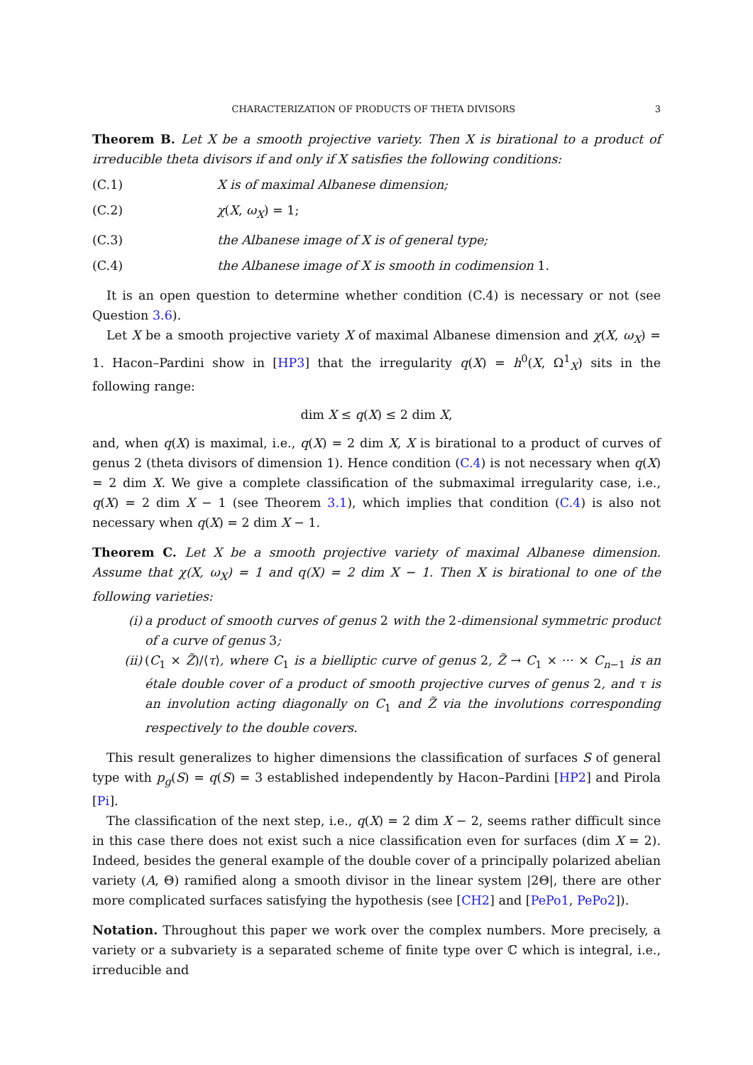CHARACTERIZATION OF PRODUCTS OF THETA DIVISORS 3
Theorem B. Let X be a smooth projective variety. Then X is birational to a product of irreducible theta divisors if and only if X satisfies the following conditions:
(C.1) X is of maximal Albanese dimension;
(C.2) χ(X, ω<sub>X</sub>) = 1;
(C.3) the Albanese image of X is of general type;
(C.4) the Albanese image of X is smooth in codimension 1.
It is an open question to determine whether condition (C.4) is necessary or not (see Question 3.6).
Let X be a smooth projective variety X of maximal Albanese dimension and χ(X, ω<sub>X</sub>) = 1. Hacon–Pardini show in [HP3] that the irregularity q(X) = h<sup>0</sup>(X, Ω<sup>1</sup><sub>X</sub>) sits in the following range:
dim X ≤ q(X) ≤ 2 dim X,
and, when q(X) is maximal, i.e., q(X) = 2 dim X, X is birational to a product of curves of genus 2 (theta divisors of dimension 1). Hence condition (C.4) is not necessary when q(X) = 2 dim X. We give a complete classification of the submaximal irregularity case, i.e., q(X) = 2 dim X − 1 (see Theorem 3.1), which implies that condition (C.4) is also not necessary when q(X) = 2 dim X − 1.
Theorem C. Let X be a smooth projective variety of maximal Albanese dimension. Assume that χ(X, ω<sub>X</sub>) = 1 and q(X) = 2 dim X − 1. Then X is birational to one of the following varieties:
(i) a product of smooth curves of genus 2 with the 2-dimensional symmetric product of a curve of genus 3;
(ii) (C<sub>1</sub> × Z̃)/⟨τ⟩, where C<sub>1</sub> is a bielliptic curve of genus 2, Z̃ → C<sub>1</sub> × ··· × C<sub>n−1</sub> is an étale double cover of a product of smooth projective curves of genus 2, and τ is an involution acting diagonally on C<sub>1</sub> and Z̃ via the involutions corresponding respectively to the double covers.
This result generalizes to higher dimensions the classification of surfaces S of general type with p<sub>g</sub>(S) = q(S) = 3 established independently by Hacon–Pardini [HP2] and Pirola [Pi].
The classification of the next step, i.e., q(X) = 2 dim X − 2, seems rather difficult since in this case there does not exist such a nice classification even for surfaces (dim X = 2). Indeed, besides the general example of the double cover of a principally polarized abelian variety (A, Θ) ramified along a smooth divisor in the linear system |2Θ|, there are other more complicated surfaces satisfying the hypothesis (see [CH2] and [PePo1, PePo2]).
Notation. Throughout this paper we work over the complex numbers. More precisely, a variety or a subvariety is a separated scheme of finite type over ℂ which is integral, i.e., irreducible and